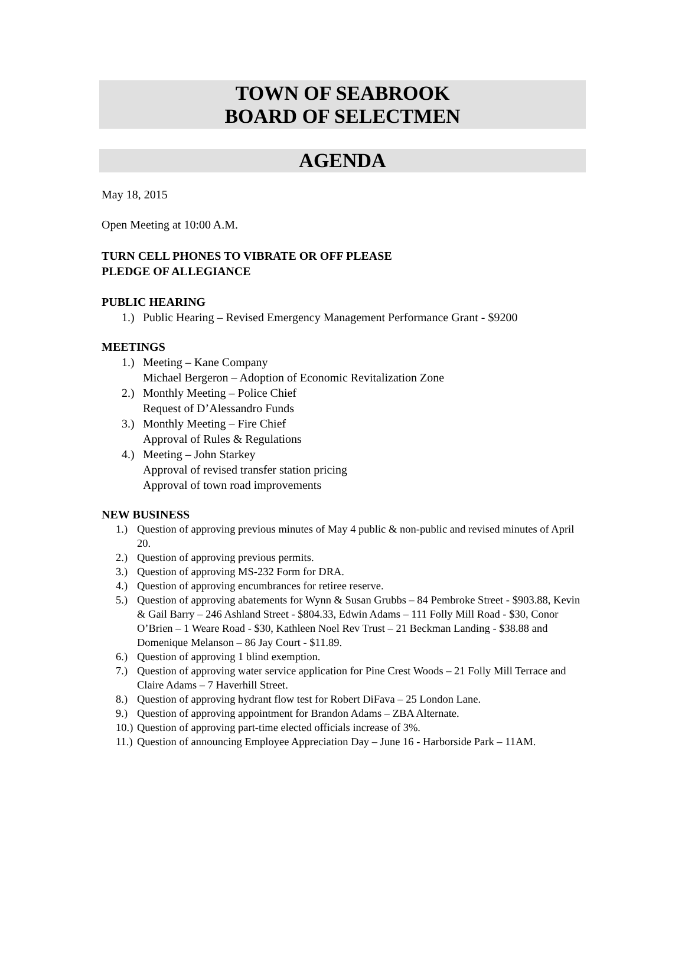TOWN OF SEABROOK
BOARD OF SELECTMEN
AGENDA
May 18, 2015
Open Meeting at 10:00 A.M.
TURN CELL PHONES TO VIBRATE OR OFF PLEASE
PLEDGE OF ALLEGIANCE
PUBLIC HEARING
1.) Public Hearing – Revised Emergency Management Performance Grant - $9200
MEETINGS
1.) Meeting – Kane Company
Michael Bergeron – Adoption of Economic Revitalization Zone
2.) Monthly Meeting – Police Chief
Request of D’Alessandro Funds
3.) Monthly Meeting – Fire Chief
Approval of Rules & Regulations
4.) Meeting – John Starkey
Approval of revised transfer station pricing
Approval of town road improvements
NEW BUSINESS
1.) Question of approving previous minutes of May 4 public & non-public and revised minutes of April 20.
2.) Question of approving previous permits.
3.) Question of approving MS-232 Form for DRA.
4.) Question of approving encumbrances for retiree reserve.
5.) Question of approving abatements for Wynn & Susan Grubbs – 84 Pembroke Street - $903.88, Kevin & Gail Barry – 246 Ashland Street - $804.33, Edwin Adams – 111 Folly Mill Road - $30, Conor O’Brien – 1 Weare Road - $30, Kathleen Noel Rev Trust – 21 Beckman Landing - $38.88 and Domenique Melanson – 86 Jay Court - $11.89.
6.) Question of approving 1 blind exemption.
7.) Question of approving water service application for Pine Crest Woods – 21 Folly Mill Terrace and Claire Adams – 7 Haverhill Street.
8.) Question of approving hydrant flow test for Robert DiFava – 25 London Lane.
9.) Question of approving appointment for Brandon Adams – ZBA Alternate.
10.) Question of approving part-time elected officials increase of 3%.
11.) Question of announcing Employee Appreciation Day – June 16 - Harborside Park – 11AM.